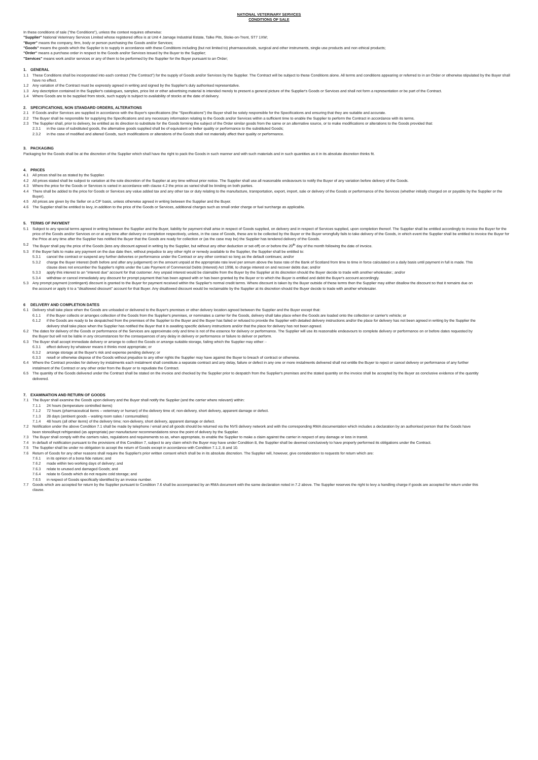NATIONAL VETERINARY SERVICES
CONDITIONS OF SALE
In these conditions of sale ("the Conditions"), unless the context requires otherwise:
"Supplier" National Veterinary Services Limited whose registered office is at Unit 4 Jamage Industrial Estate, Talke Pits, Stoke-on-Trent, ST7 1XW;
"Buyer" means the company, firm, body or person purchasing the Goods and/or Services;
"Goods" means the goods which the Supplier is to supply in accordance with these Conditions including (but not limited to) pharmaceuticals, surgical and other instruments, single use products and non ethical products;
"Order" means a purchase order in respect to the Goods and/or Services issued by the Buyer to the Supplier;
"Services" means work and/or services or any of them to be performed by the Supplier for the Buyer pursuant to an Order;
1. GENERAL
1.1 These Conditions shall be incorporated into each contract ("the Contract") for the supply of Goods and/or Services by the Supplier. The Contract will be subject to these Conditions alone. All terms and conditions appearing or referred to in an Order or otherwise stipulated by the Buyer shall have no effect.
1.2 Any variation of the Contract must be expressly agreed in writing and signed by the Supplier's duly authorised representative.
1.3 Any description contained in the Supplier's catalogues, samples, price list or other advertising material is intended merely to present a general picture of the Supplier's Goods or Services and shall not form a representation or be part of the Contract.
1.4 Where Goods are to be supplied from stock, such supply is subject to availability of stocks at the date of delivery.
2. SPECIFICATIONS, NON STANDARD ORDERS, ALTERATIONS
2.1 If Goods and/or Services are supplied in accordance with the Buyer's specifications (the "Specifications") the Buyer shall be solely responsible for the Specifications and ensuring that they are suitable and accurate.
2.2 The Buyer shall be responsible for supplying the Specifications and any necessary information relating to the Goods and/or Services within a sufficient time to enable the Supplier to perform the Contract in accordance with its terms.
2.3 The Supplier shall, prior to delivery, be entitled as its direction to substitute for the Goods forming the subject of the Order similar goods from the same or an alternative source, or to make modifications or alterations to the Goods provided that:
2.3.1 in the case of substituted goods, the alternative goods supplied shall be of equivalent or better quality or performance to the substituted Goods;
2.3.2 in the case of modified and altered Goods, such modifications or alterations of the Goods shall not materially affect their quality or performance.
3. PACKAGING
Packaging for the Goods shall be at the discretion of the Supplier which shall have the right to pack the Goods in such manner and with such materials and in such quantities as it in its absolute discretion thinks fit.
4. PRICES
4.1 All prices shall be as stated by the Supplier.
4.2 All prices stated shall be subject to variation at the sole discretion of the Supplier at any time without prior notice. The Supplier shall use all reasonable endeavours to notify the Buyer of any variation before delivery of the Goods.
4.3 Where the price for the Goods or Services is varied in accordance with clause 4.2 the price as varied shall be binding on both parties.
4.4 There shall be added to the price for Goods or Services any value added tax and any other tax or duty relating to the manufacture, transportation, export, import, sale or delivery of the Goods or performance of the Services (whether initially charged on or payable by the Supplier or the Buyer).
4.5 All prices are given by the Seller on a CIF basis, unless otherwise agreed in writing between the Supplier and the Buyer.
4.6 The Supplier shall be entitled to levy, in addition to the price of the Goods or Services, additional charges such as small order charge or fuel surcharge as applicable.
5. TERMS OF PAYMENT
5.1 Subject to any special terms agreed in writing between the Supplier and the Buyer, liability for payment shall arise in respect of Goods supplied, on delivery and in respect of Services supplied, upon completion thereof. The Supplier shall be entitled accordingly to invoice the Buyer for the price of the Goods and/or Services on or at any time after delivery or completion respectively, unless, in the case of Goods, these are to be collected by the Buyer or the Buyer wrongfully fails to take delivery of the Goods, in which event the Supplier shall be entitled to invoice the Buyer for the Price at any time after the Supplier has notified the Buyer that the Goods are ready for collection or (as the case may be) the Supplier has tendered delivery of the Goods.
5.2 The Buyer shall pay the price of the Goods (less any discount agreed in writing by the Supplier, but without any other deduction or set-off) on or before the 20<sup>th</sup> day of the month following the date of invoice.
5.3 If the Buyer fails to make any payment on the due date then, without prejudice to any other right or remedy available to the Supplier, the Supplier shall be entitled to:
5.3.1 cancel the contract or suspend any further deliveries or performance under the Contract or any other contract so long as the default continues; and/or
5.3.2 charge the Buyer interest (both before and after any judgement) on the amount unpaid at the appropriate rate level per annum above the base rate of the Bank of Scotland from time to time in force calculated on a daily basis until payment in full is made. This clause does not encumber the Supplier's rights under the Late Payment of Commercial Debts (Interest) Act 1998, to charge interest on and recover debts due; and/or
5.3.3 apply this interest to an "interest due" account for that customer. Any unpaid interest would be claimable from the Buyer by the Supplier at its discretion should the Buyer decide to trade with another wholesaler.; and/or
5.3.4 withdraw or cancel immediately any discount for prompt payment that has been agreed with or has been granted by the Buyer or to which the Buyer is entitled and debit the Buyer's account accordingly.
5.3 Any prompt payment (contingent) discount is granted to the Buyer for payment received within the Supplier's normal credit terms. Where discount is taken by the Buyer outside of these terms then the Supplier may either disallow the discount so that it remains due on the account or apply it to a "disallowed discount" account for that Buyer. Any disallowed discount would be reclaimable by the Supplier at its discretion should the Buyer decide to trade with another wholesaler.
6 DELIVERY AND COMPLETION DATES
6.1 Delivery shall take place when the Goods are unloaded or delivered to the Buyer's premises or other delivery location agreed between the Supplier and the Buyer except that:
6.1.1 if the Buyer collects or arranges collection of the Goods from the Supplier's premises, or nominates a carrier for the Goods, delivery shall take place when the Goods are loaded onto the collection or carrier's vehicle; or
6.1.2 if the Goods are ready to be despatched from the premises of the Supplier to the Buyer and the Buyer has failed or refused to provide the Supplier with detailed delivery instructions and/or the place for delivery has not been agreed in writing by the Supplier the delivery shall take place when the Supplier has notified the Buyer that it is awaiting specific delivery instructions and/or that the place for delivery has not been agreed.
6.2 The dates for delivery of the Goods or performance of the Services are approximate only and time is not of the essence for delivery or performance. The Supplier will use its reasonable endeavours to complete delivery or performance on or before dates requested by the Buyer but will not be liable in any circumstances for the consequences of any delay in delivery or performance or failure to deliver or perform.
6.3 The Buyer shall accept immediate delivery or arrange to collect the Goods or arrange suitable storage, failing which the Supplier may either: -
6.3.1 effect delivery by whatever means it thinks most appropriate; or
6.3.2 arrange storage at the Buyer's risk and expense pending delivery; or
6.3.3 resell or otherwise dispose of the Goods without prejudice to any other rights the Supplier may have against the Buyer to breach of contract or otherwise.
6.4 Where the Contract provides for delivery by instalments each instalment shall constitute a separate contract and any delay, failure or defect in any one or more instalments delivered shall not entitle the Buyer to reject or cancel delivery or performance of any further instalment of the Contract or any other order from the Buyer or to repudiate the Contract.
6.5 The quantity of the Goods delivered under the Contract shall be stated on the invoice and checked by the Supplier prior to despatch from the Supplier's premises and the stated quantity on the invoice shall be accepted by the Buyer as conclusive evidence of the quantity delivered.
7. EXAMINATION AND RETURN OF GOODS
7.1 The Buyer shall examine the Goods upon delivery and the Buyer shall notify the Supplier (and the carrier where relevant) within:
7.1.1 24 hours (temperature controlled items)
7.1.2 72 hours (pharmaceutical items – veterinary or human) of the delivery time of; non-delivery, short delivery, apparent damage or defect.
7.1.3 28 days (ambient goods – waiting room sales / consumables)
7.1.4 48 hours (all other items) of the delivery time; non-delivery, short delivery, apparent damage or defect.
7.2 Notification under the above Condition 7.1 shall be made by telephone / email and all goods should be returned via the NVS delivery network and with the corresponding RMA documentation which includes a declaration by an authorised person that the Goods have been stored/kept refrigerated (as appropriate) per manufacturer recommendations since the point of delivery by the Supplier.
7.3 The Buyer shall comply with the carriers rules, regulations and requirements so as, when appropriate, to enable the Supplier to make a claim against the carrier in respect of any damage or loss in transit.
7.4 In default of notification pursuant to the provisions of this Condition 7, subject to any claim which the Buyer may have under Condition 8, the Supplier shall be deemed conclusively to have properly performed its obligations under the Contract.
7.5 The Supplier shall be under no obligation to accept the return of Goods except in accordance with Condition 7.1.2, 8 and 10.
7.6 Return of Goods for any other reasons shall require the Supplier's prior written consent which shall be in its absolute discretion. The Supplier will, however, give consideration to requests for return which are:
7.6.1 in its opinion of a bona fide nature; and
7.6.2 made within two working days of delivery; and
7.6.3 relate to unused and damaged Goods; and
7.6.4 relate to Goods which do not require cold storage; and
7.6.5 in respect of Goods specifically identified by an invoice number.
7.7 Goods which are accepted for return by the Supplier pursuant to Condition 7.6 shall be accompanied by an RMA document with the same declaration noted in 7.2 above. The Supplier reserves the right to levy a handling charge if goods are accepted for return under this clause.